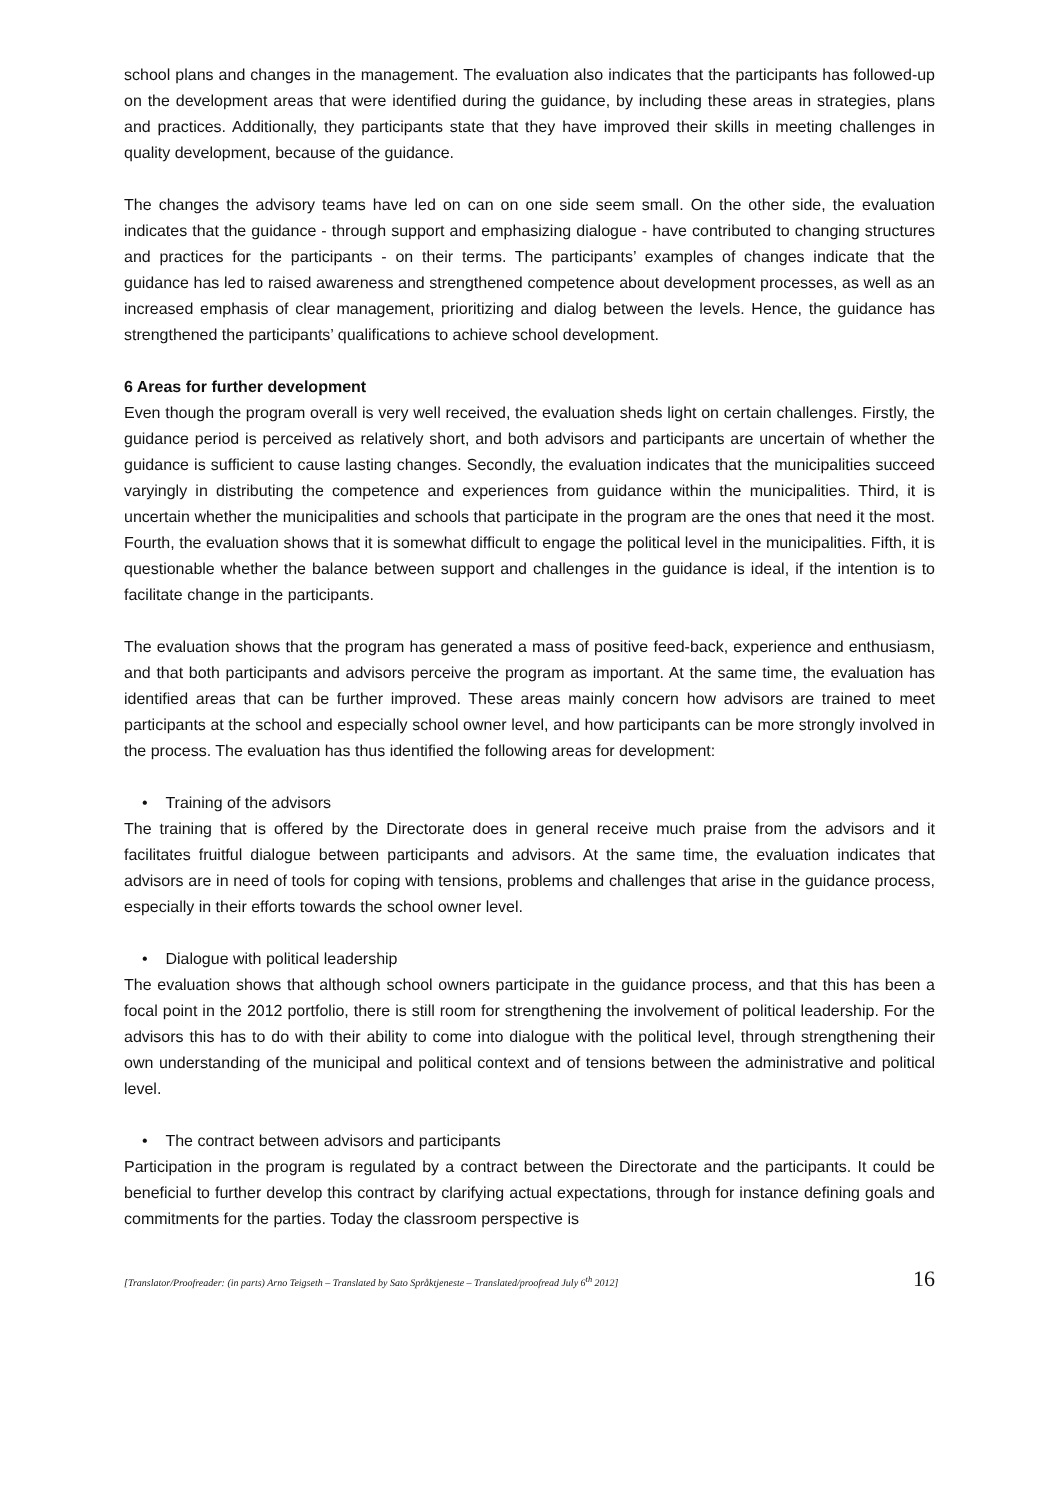school plans and changes in the management. The evaluation also indicates that the participants has followed-up on the development areas that were identified during the guidance, by including these areas in strategies, plans and practices. Additionally, they participants state that they have improved their skills in meeting challenges in quality development, because of the guidance.
The changes the advisory teams have led on can on one side seem small. On the other side, the evaluation indicates that the guidance - through support and emphasizing dialogue - have contributed to changing structures and practices for the participants - on their terms. The participants’ examples of changes indicate that the guidance has led to raised awareness and strengthened competence about development processes, as well as an increased emphasis of clear management, prioritizing and dialog between the levels. Hence, the guidance has strengthened the participants’ qualifications to achieve school development.
6 Areas for further development
Even though the program overall is very well received, the evaluation sheds light on certain challenges. Firstly, the guidance period is perceived as relatively short, and both advisors and participants are uncertain of whether the guidance is sufficient to cause lasting changes. Secondly, the evaluation indicates that the municipalities succeed varyingly in distributing the competence and experiences from guidance within the municipalities. Third, it is uncertain whether the municipalities and schools that participate in the program are the ones that need it the most. Fourth, the evaluation shows that it is somewhat difficult to engage the political level in the municipalities. Fifth, it is questionable whether the balance between support and challenges in the guidance is ideal, if the intention is to facilitate change in the participants.
The evaluation shows that the program has generated a mass of positive feed-back, experience and enthusiasm, and that both participants and advisors perceive the program as important. At the same time, the evaluation has identified areas that can be further improved. These areas mainly concern how advisors are trained to meet participants at the school and especially school owner level, and how participants can be more strongly involved in the process. The evaluation has thus identified the following areas for development:
• Training of the advisors
The training that is offered by the Directorate does in general receive much praise from the advisors and it facilitates fruitful dialogue between participants and advisors. At the same time, the evaluation indicates that advisors are in need of tools for coping with tensions, problems and challenges that arise in the guidance process, especially in their efforts towards the school owner level.
• Dialogue with political leadership
The evaluation shows that although school owners participate in the guidance process, and that this has been a focal point in the 2012 portfolio, there is still room for strengthening the involvement of political leadership. For the advisors this has to do with their ability to come into dialogue with the political level, through strengthening their own understanding of the municipal and political context and of tensions between the administrative and political level.
• The contract between advisors and participants
Participation in the program is regulated by a contract between the Directorate and the participants. It could be beneficial to further develop this contract by clarifying actual expectations, through for instance defining goals and commitments for the parties. Today the classroom perspective is
[Translator/Proofreader: (in parts) Arno Teigseth – Translated by Sato Språktjeneste – Translated/proofread July 6<sup>th</sup> 2012] 16